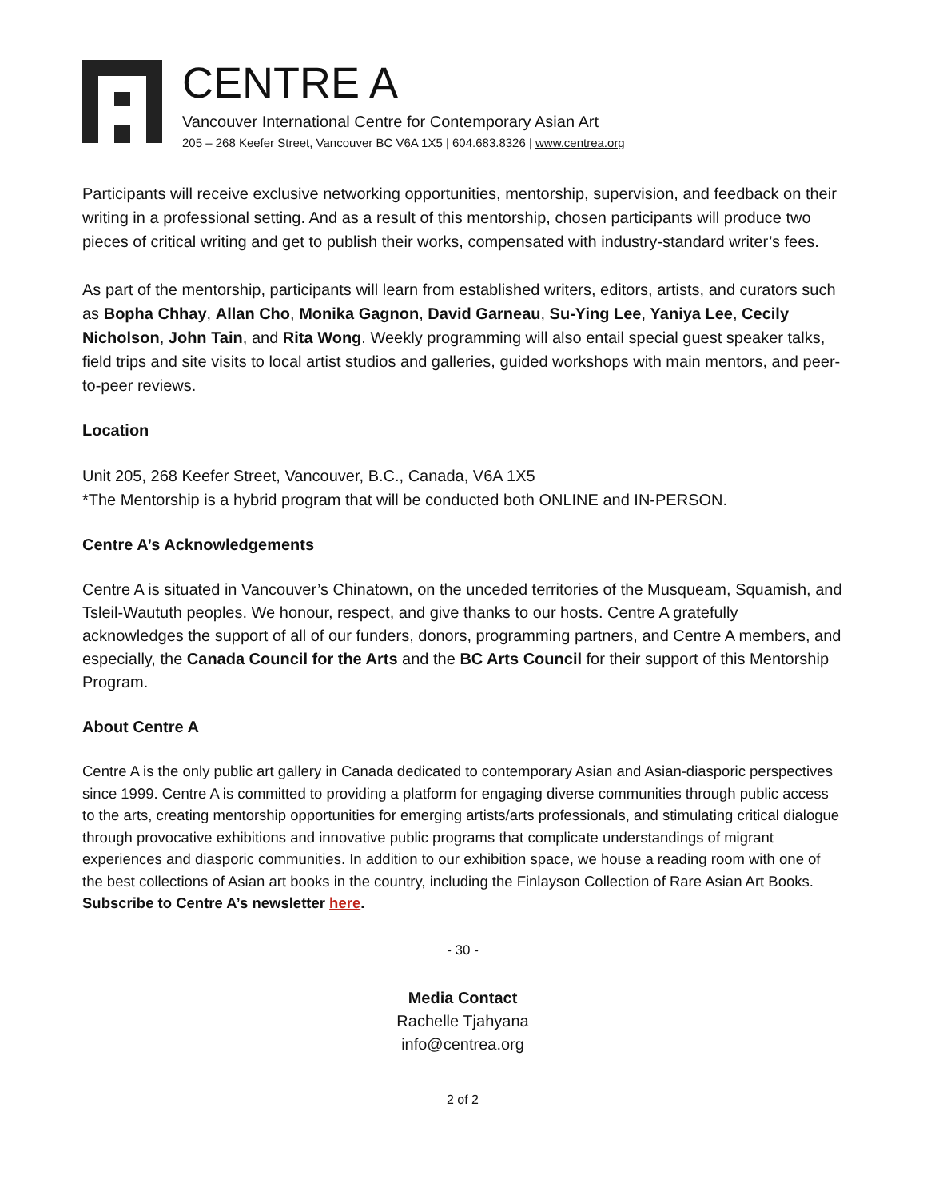CENTRE A
Vancouver International Centre for Contemporary Asian Art
205 – 268 Keefer Street, Vancouver BC V6A 1X5 | 604.683.8326 | www.centrea.org
Participants will receive exclusive networking opportunities, mentorship, supervision, and feedback on their writing in a professional setting. And as a result of this mentorship, chosen participants will produce two pieces of critical writing and get to publish their works, compensated with industry-standard writer’s fees.
As part of the mentorship, participants will learn from established writers, editors, artists, and curators such as Bopha Chhay, Allan Cho, Monika Gagnon, David Garneau, Su-Ying Lee, Yaniya Lee, Cecily Nicholson, John Tain, and Rita Wong. Weekly programming will also entail special guest speaker talks, field trips and site visits to local artist studios and galleries, guided workshops with main mentors, and peer-to-peer reviews.
Location
Unit 205, 268 Keefer Street, Vancouver, B.C., Canada, V6A 1X5
*The Mentorship is a hybrid program that will be conducted both ONLINE and IN-PERSON.
Centre A’s Acknowledgements
Centre A is situated in Vancouver’s Chinatown, on the unceded territories of the Musqueam, Squamish, and Tsleil-Waututh peoples. We honour, respect, and give thanks to our hosts. Centre A gratefully acknowledges the support of all of our funders, donors, programming partners, and Centre A members, and especially, the Canada Council for the Arts and the BC Arts Council for their support of this Mentorship Program.
About Centre A
Centre A is the only public art gallery in Canada dedicated to contemporary Asian and Asian-diasporic perspectives since 1999. Centre A is committed to providing a platform for engaging diverse communities through public access to the arts, creating mentorship opportunities for emerging artists/arts professionals, and stimulating critical dialogue through provocative exhibitions and innovative public programs that complicate understandings of migrant experiences and diasporic communities. In addition to our exhibition space, we house a reading room with one of the best collections of Asian art books in the country, including the Finlayson Collection of Rare Asian Art Books. Subscribe to Centre A’s newsletter here.
- 30 -
Media Contact
Rachelle Tjahyana
info@centrea.org
2 of 2